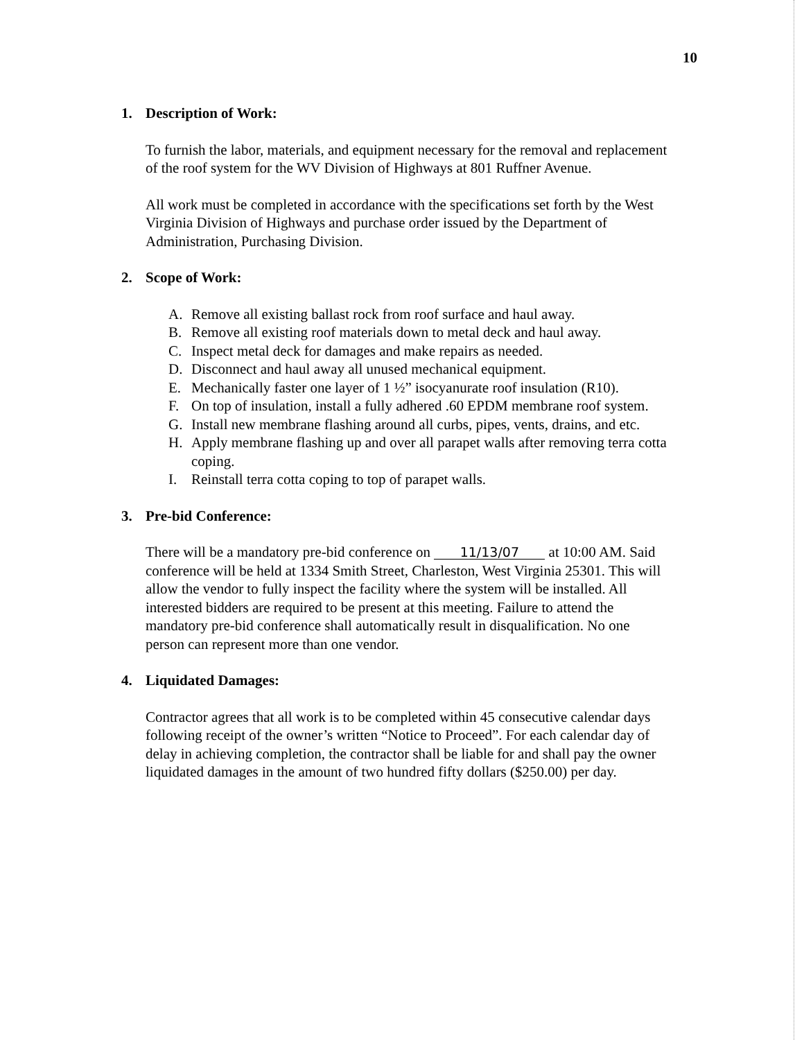10
1. Description of Work:
To furnish the labor, materials, and equipment necessary for the removal and replacement of the roof system for the WV Division of Highways at 801 Ruffner Avenue.
All work must be completed in accordance with the specifications set forth by the West Virginia Division of Highways and purchase order issued by the Department of Administration, Purchasing Division.
2. Scope of Work:
A. Remove all existing ballast rock from roof surface and haul away.
B. Remove all existing roof materials down to metal deck and haul away.
C. Inspect metal deck for damages and make repairs as needed.
D. Disconnect and haul away all unused mechanical equipment.
E. Mechanically faster one layer of 1 ½” isocyanurate roof insulation (R10).
F. On top of insulation, install a fully adhered .60 EPDM membrane roof system.
G. Install new membrane flashing around all curbs, pipes, vents, drains, and etc.
H. Apply membrane flashing up and over all parapet walls after removing terra cotta coping.
I. Reinstall terra cotta coping to top of parapet walls.
3. Pre-bid Conference:
There will be a mandatory pre-bid conference on 11/13/07 at 10:00 AM. Said conference will be held at 1334 Smith Street, Charleston, West Virginia 25301. This will allow the vendor to fully inspect the facility where the system will be installed. All interested bidders are required to be present at this meeting. Failure to attend the mandatory pre-bid conference shall automatically result in disqualification. No one person can represent more than one vendor.
4. Liquidated Damages:
Contractor agrees that all work is to be completed within 45 consecutive calendar days following receipt of the owner’s written “Notice to Proceed”. For each calendar day of delay in achieving completion, the contractor shall be liable for and shall pay the owner liquidated damages in the amount of two hundred fifty dollars ($250.00) per day.